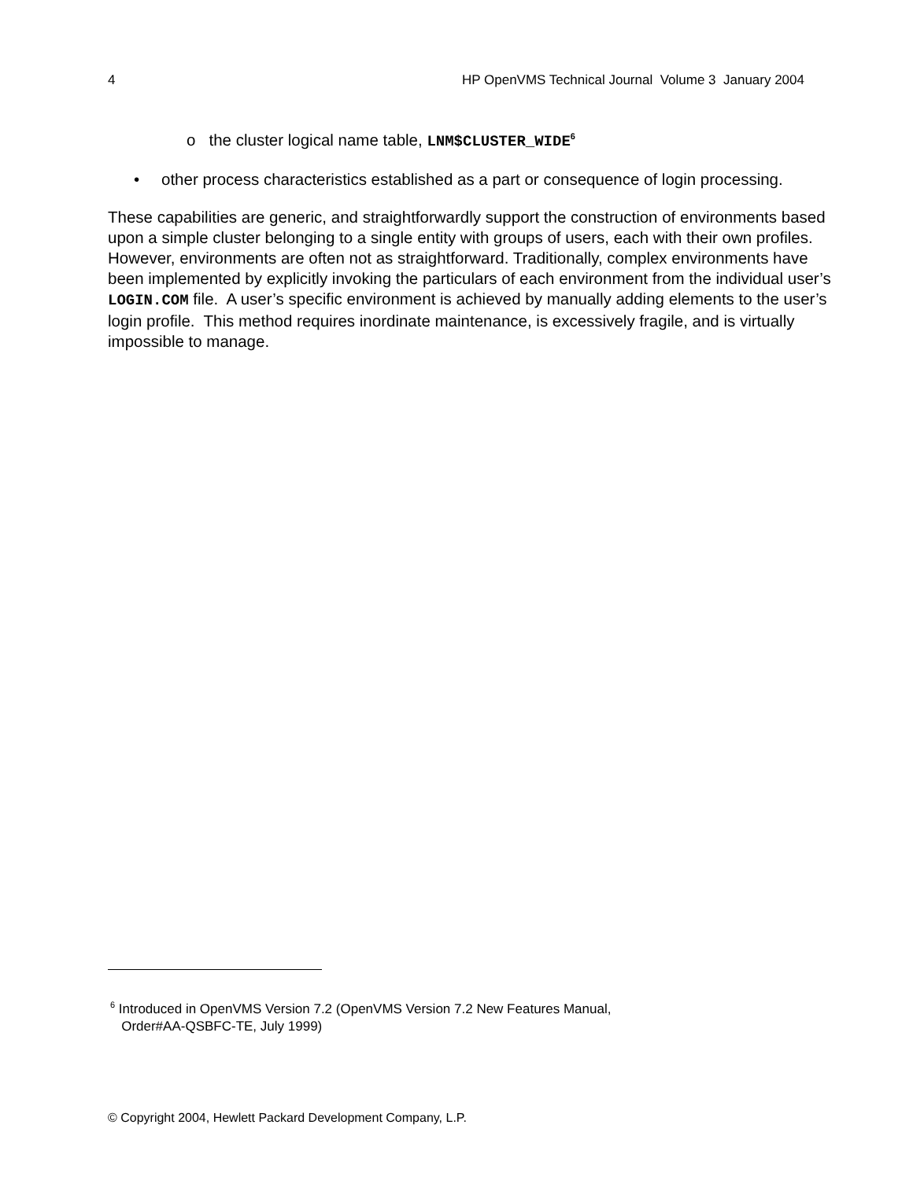4 HP OpenVMS Technical Journal Volume 3 January 2004
o the cluster logical name table, LNM$CLUSTER_WIDE<sup>6</sup>
• other process characteristics established as a part or consequence of login processing.
These capabilities are generic, and straightforwardly support the construction of environments based upon a simple cluster belonging to a single entity with groups of users, each with their own profiles. However, environments are often not as straightforward. Traditionally, complex environments have been implemented by explicitly invoking the particulars of each environment from the individual user’s LOGIN.COM file. A user’s specific environment is achieved by manually adding elements to the user’s login profile. This method requires inordinate maintenance, is excessively fragile, and is virtually impossible to manage.
<sup>6</sup> Introduced in OpenVMS Version 7.2 (OpenVMS Version 7.2 New Features Manual,
Order#AA-QSBFC-TE, July 1999)
© Copyright 2004, Hewlett Packard Development Company, L.P.